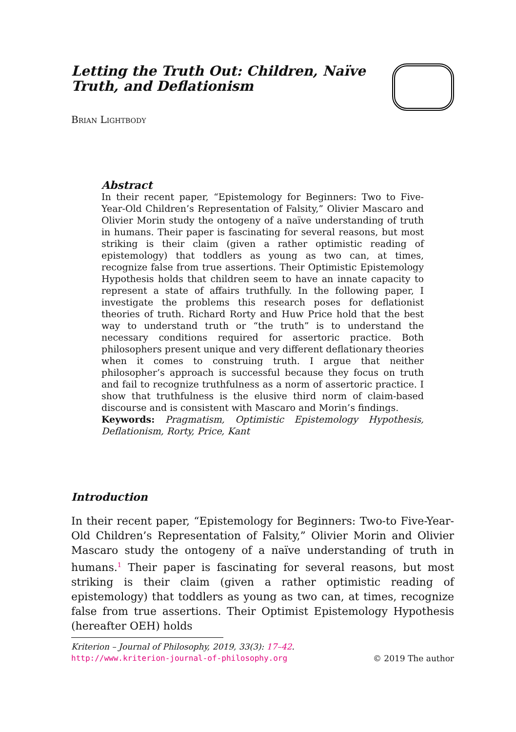Letting the Truth Out: Children, Naïve Truth, and Deflationism
Brian Lightbody
Abstract
In their recent paper, “Epistemology for Beginners: Two to Five-Year-Old Children’s Representation of Falsity,” Olivier Mascaro and Olivier Morin study the ontogeny of a naïve understanding of truth in humans. Their paper is fascinating for several reasons, but most striking is their claim (given a rather optimistic reading of epistemology) that toddlers as young as two can, at times, recognize false from true assertions. Their Optimistic Epistemology Hypothesis holds that children seem to have an innate capacity to represent a state of affairs truthfully. In the following paper, I investigate the problems this research poses for deflationist theories of truth. Richard Rorty and Huw Price hold that the best way to understand truth or “the truth” is to understand the necessary conditions required for assertoric practice. Both philosophers present unique and very different deflationary theories when it comes to construing truth. I argue that neither philosopher’s approach is successful because they focus on truth and fail to recognize truthfulness as a norm of assertoric practice. I show that truthfulness is the elusive third norm of claim-based discourse and is consistent with Mascaro and Morin’s findings.
Keywords: Pragmatism, Optimistic Epistemology Hypothesis, Deflationism, Rorty, Price, Kant
Introduction
In their recent paper, “Epistemology for Beginners: Two-to Five-Year-Old Children’s Representation of Falsity,” Olivier Morin and Olivier Mascaro study the ontogeny of a naïve understanding of truth in humans.<sup>1</sup> Their paper is fascinating for several reasons, but most striking is their claim (given a rather optimistic reading of epistemology) that toddlers as young as two can, at times, recognize false from true assertions. Their Optimist Epistemology Hypothesis (hereafter OEH) holds
Kriterion – Journal of Philosophy, 2019, 33(3): 17–42.
http://www.kriterion-journal-of-philosophy.org © 2019 The author